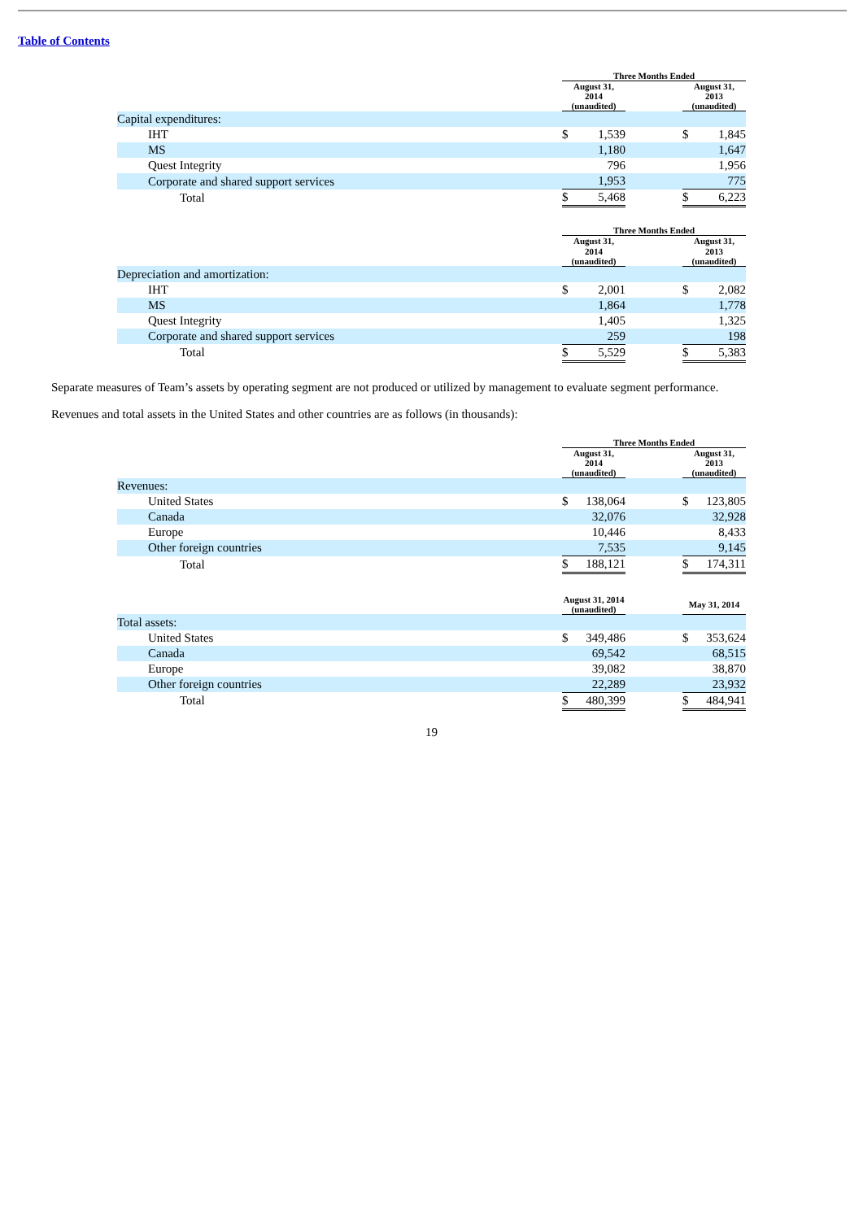Table of Contents
| | Three Months Ended | | | | |
| --- | --- | --- | --- | --- | --- |
| | August 31, 2014 (unaudited) | | | August 31, 2013 (unaudited) | |
| Capital expenditures: | | | | | |
| IHT | $ | 1,539 | | $ | 1,845 |
| MS | | 1,180 | | | 1,647 |
| Quest Integrity | | 796 | | | 1,956 |
| Corporate and shared support services | | 1,953 | | | 775 |
| Total | $ | 5,468 | | $ | 6,223 |
| | Three Months Ended | | | | |
| --- | --- | --- | --- | --- | --- |
| | August 31, 2014 (unaudited) | | | August 31, 2013 (unaudited) | |
| Depreciation and amortization: | | | | | |
| IHT | $ | 2,001 | | $ | 2,082 |
| MS | | 1,864 | | | 1,778 |
| Quest Integrity | | 1,405 | | | 1,325 |
| Corporate and shared support services | | 259 | | | 198 |
| Total | $ | 5,529 | | $ | 5,383 |
Separate measures of Team’s assets by operating segment are not produced or utilized by management to evaluate segment performance.
Revenues and total assets in the United States and other countries are as follows (in thousands):
| | Three Months Ended | | | | |
| --- | --- | --- | --- | --- | --- |
| | August 31, 2014 (unaudited) | | | August 31, 2013 (unaudited) | |
| Revenues: | | | | | |
| United States | $ | 138,064 | | $ | 123,805 |
| Canada | | 32,076 | | | 32,928 |
| Europe | | 10,446 | | | 8,433 |
| Other foreign countries | | 7,535 | | | 9,145 |
| Total | $ | 188,121 | | $ | 174,311 |
| | August 31, 2014 (unaudited) | | | May 31, 2014 | |
| Total assets: | | | | | |
| United States | $ | 349,486 | | $ | 353,624 |
| Canada | | 69,542 | | | 68,515 |
| Europe | | 39,082 | | | 38,870 |
| Other foreign countries | | 22,289 | | | 23,932 |
| Total | $ | 480,399 | | $ | 484,941 |
19